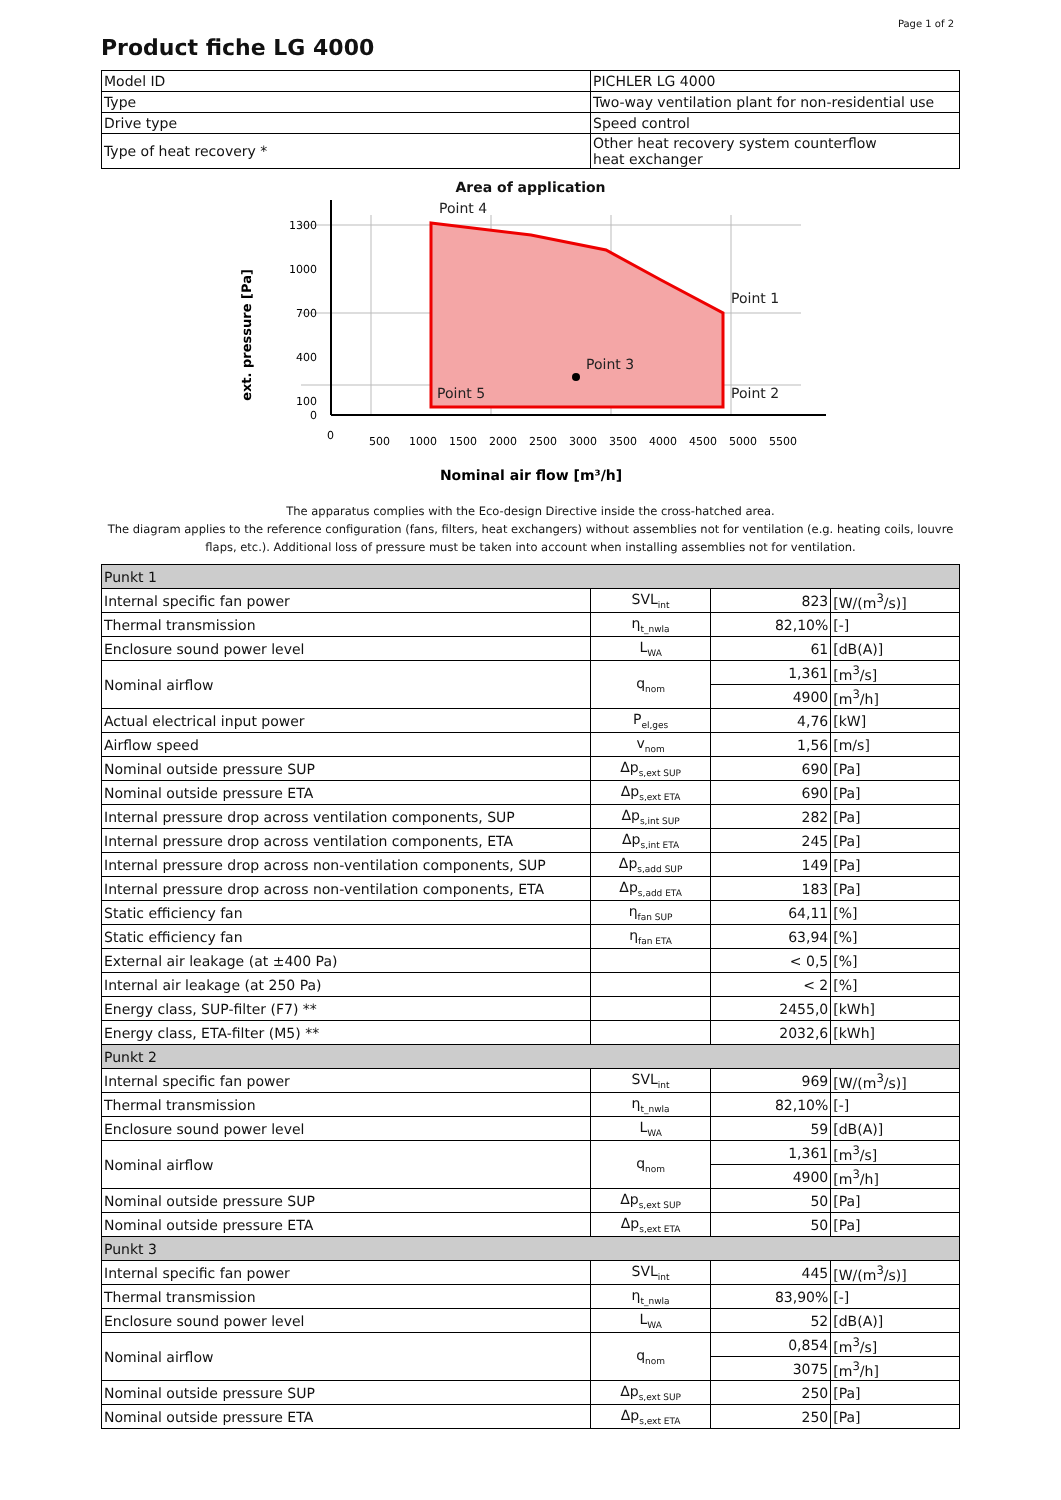Page 1 of 2
Product fiche LG 4000
| Model ID | PICHLER LG 4000 |
| Type | Two-way ventilation plant for non-residential use |
| Drive type | Speed control |
| Type of heat recovery * | Other heat recovery system counterflow heat exchanger |
Area of application
Point 4
Point 1
Point 3
Point 5
Point 2
1300
1000
700
400
100
0
0
500
1000
1500
2000
2500
3000
3500
4000
4500
5000
5500
ext. pressure [Pa]
Nominal air flow [m³/h]
The apparatus complies with the Eco-design Directive inside the cross-hatched area.
The diagram applies to the reference configuration (fans, filters, heat exchangers) without assemblies not for ventilation (e.g. heating coils, louvre flaps, etc.). Additional loss of pressure must be taken into account when installing assemblies not for ventilation.
| Punkt 1 | | | |
| Internal specific fan power | SVL<sub>int</sub> | 823 | [W/(m<sup>3</sup>/s)] |
| Thermal transmission | η<sub>t_nwla</sub> | 82,10% | [-] |
| Enclosure sound power level | L<sub>WA</sub> | 61 | [dB(A)] |
| Nominal airflow | q<sub>nom</sub> | 1,361 | [m<sup>3</sup>/s] |
| | | 4900 | [m<sup>3</sup>/h] |
| Actual electrical input power | P<sub>el,ges</sub> | 4,76 | [kW] |
| Airflow speed | v<sub>nom</sub> | 1,56 | [m/s] |
| Nominal outside pressure SUP | Δp<sub>s,ext SUP</sub> | 690 | [Pa] |
| Nominal outside pressure ETA | Δp<sub>s,ext ETA</sub> | 690 | [Pa] |
| Internal pressure drop across ventilation components, SUP | Δp<sub>s,int SUP</sub> | 282 | [Pa] |
| Internal pressure drop across ventilation components, ETA | Δp<sub>s,int ETA</sub> | 245 | [Pa] |
| Internal pressure drop across non-ventilation components, SUP | Δp<sub>s,add SUP</sub> | 149 | [Pa] |
| Internal pressure drop across non-ventilation components, ETA | Δp<sub>s,add ETA</sub> | 183 | [Pa] |
| Static efficiency fan | η<sub>fan SUP</sub> | 64,11 | [%] |
| Static efficiency fan | η<sub>fan ETA</sub> | 63,94 | [%] |
| External air leakage (at ±400 Pa) | | < 0,5 | [%] |
| Internal air leakage (at 250 Pa) | | < 2 | [%] |
| Energy class, SUP-filter (F7) ** | | 2455,0 | [kWh] |
| Energy class, ETA-filter (M5) ** | | 2032,6 | [kWh] |
| Punkt 2 | | | |
| Internal specific fan power | SVL<sub>int</sub> | 969 | [W/(m<sup>3</sup>/s)] |
| Thermal transmission | η<sub>t_nwla</sub> | 82,10% | [-] |
| Enclosure sound power level | L<sub>WA</sub> | 59 | [dB(A)] |
| Nominal airflow | q<sub>nom</sub> | 1,361 | [m<sup>3</sup>/s] |
| | | 4900 | [m<sup>3</sup>/h] |
| Nominal outside pressure SUP | Δp<sub>s,ext SUP</sub> | 50 | [Pa] |
| Nominal outside pressure ETA | Δp<sub>s,ext ETA</sub> | 50 | [Pa] |
| Punkt 3 | | | |
| Internal specific fan power | SVL<sub>int</sub> | 445 | [W/(m<sup>3</sup>/s)] |
| Thermal transmission | η<sub>t_nwla</sub> | 83,90% | [-] |
| Enclosure sound power level | L<sub>WA</sub> | 52 | [dB(A)] |
| Nominal airflow | q<sub>nom</sub> | 0,854 | [m<sup>3</sup>/s] |
| | | 3075 | [m<sup>3</sup>/h] |
| Nominal outside pressure SUP | Δp<sub>s,ext SUP</sub> | 250 | [Pa] |
| Nominal outside pressure ETA | Δp<sub>s,ext ETA</sub> | 250 | [Pa] |